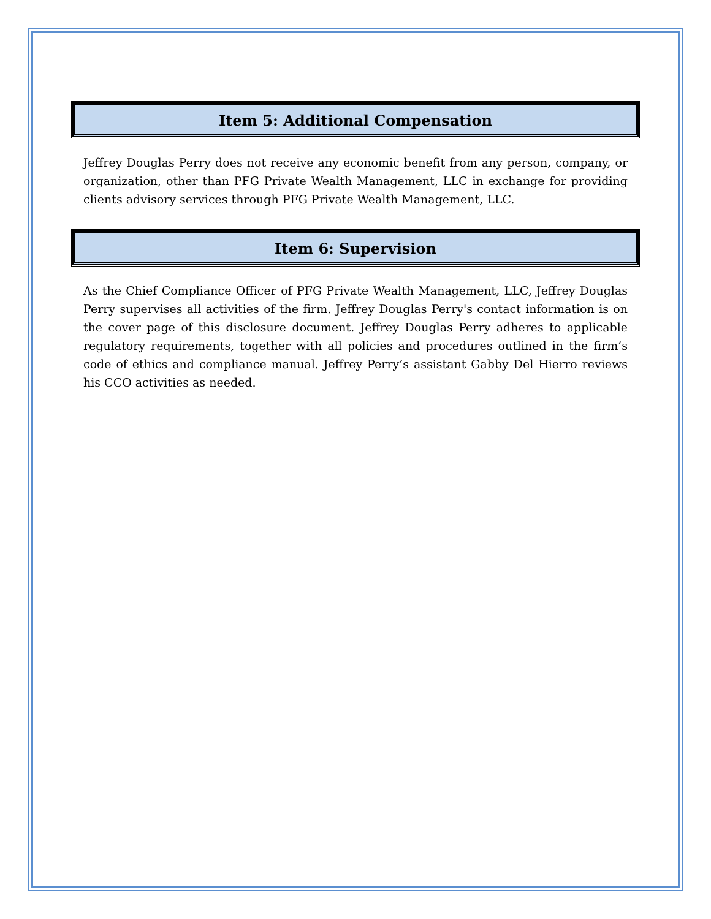Item 5: Additional Compensation
Jeffrey Douglas Perry does not receive any economic benefit from any person, company, or organization, other than PFG Private Wealth Management, LLC in exchange for providing clients advisory services through PFG Private Wealth Management, LLC.
Item 6: Supervision
As the Chief Compliance Officer of PFG Private Wealth Management, LLC, Jeffrey Douglas Perry supervises all activities of the firm. Jeffrey Douglas Perry's contact information is on the cover page of this disclosure document. Jeffrey Douglas Perry adheres to applicable regulatory requirements, together with all policies and procedures outlined in the firm’s code of ethics and compliance manual. Jeffrey Perry’s assistant Gabby Del Hierro reviews his CCO activities as needed.